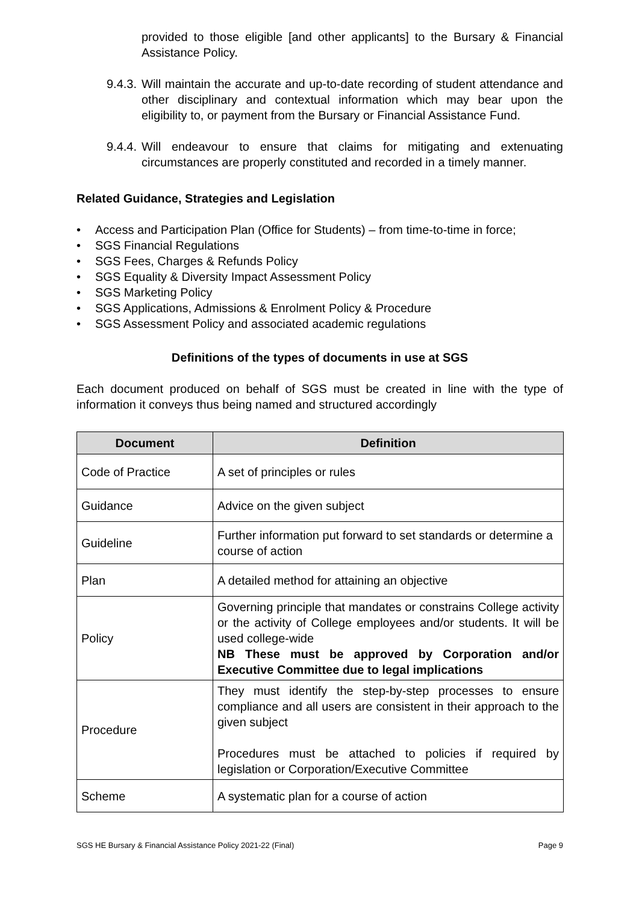provided to those eligible [and other applicants] to the Bursary & Financial Assistance Policy.
9.4.3.
Will maintain the accurate and up-to-date recording of student attendance and other disciplinary and contextual information which may bear upon the eligibility to, or payment from the Bursary or Financial Assistance Fund.
9.4.4.
Will endeavour to ensure that claims for mitigating and extenuating circumstances are properly constituted and recorded in a timely manner.
Related Guidance, Strategies and Legislation
• Access and Participation Plan (Office for Students) – from time-to-time in force;
• SGS Financial Regulations
• SGS Fees, Charges & Refunds Policy
• SGS Equality & Diversity Impact Assessment Policy
• SGS Marketing Policy
• SGS Applications, Admissions & Enrolment Policy & Procedure
• SGS Assessment Policy and associated academic regulations
Definitions of the types of documents in use at SGS
Each document produced on behalf of SGS must be created in line with the type of information it conveys thus being named and structured accordingly
| Document | Definition |
| --- | --- |
| Code of Practice | A set of principles or rules |
| Guidance | Advice on the given subject |
| Guideline | Further information put forward to set standards or determine a course of action |
| Plan | A detailed method for attaining an objective |
| Policy | Governing principle that mandates or constrains College activity or the activity of College employees and/or students. It will be used college-wide NB These must be approved by Corporation and/or Executive Committee due to legal implications |
| Procedure | They must identify the step-by-step processes to ensure compliance and all users are consistent in their approach to the given subject Procedures must be attached to policies if required by legislation or Corporation/Executive Committee |
| Scheme | A systematic plan for a course of action |
SGS HE Bursary & Financial Assistance Policy 2021-22 (Final) Page 9